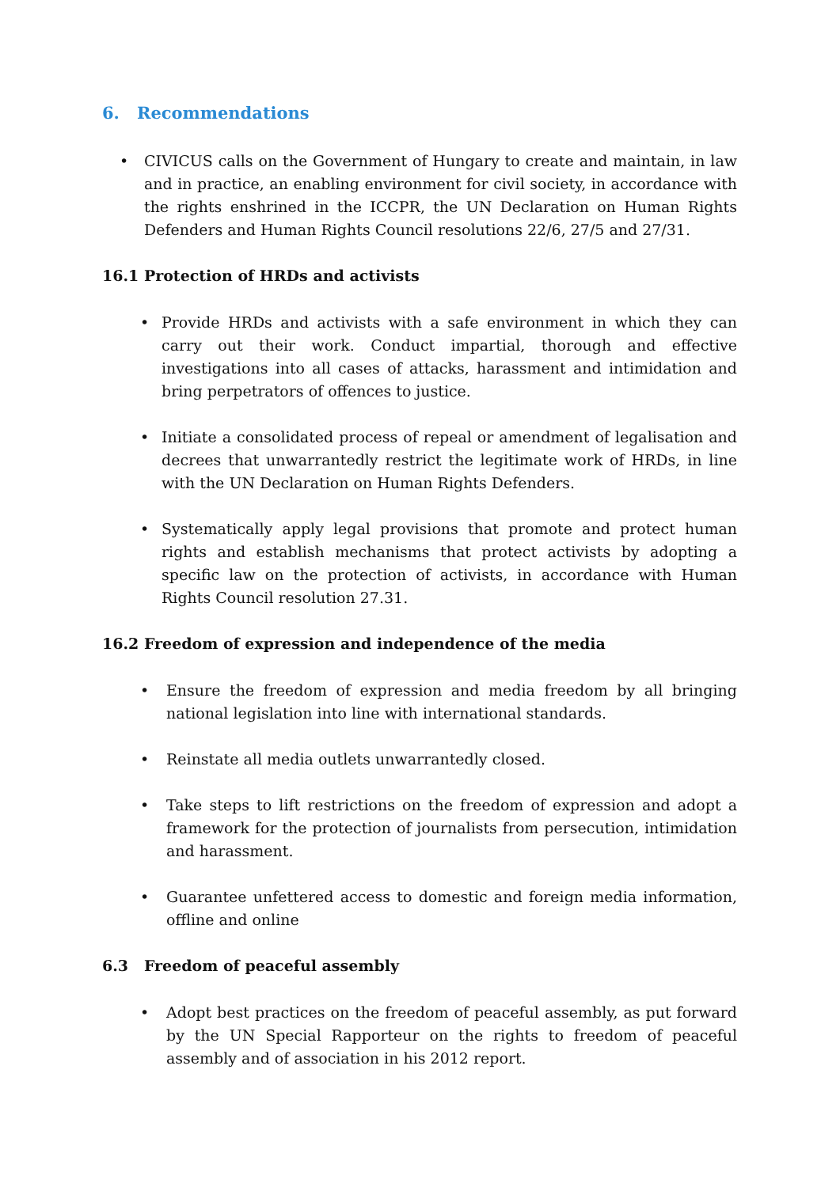6. Recommendations
• CIVICUS calls on the Government of Hungary to create and maintain, in law and in practice, an enabling environment for civil society, in accordance with the rights enshrined in the ICCPR, the UN Declaration on Human Rights Defenders and Human Rights Council resolutions 22/6, 27/5 and 27/31.
16.1 Protection of HRDs and activists
• Provide HRDs and activists with a safe environment in which they can carry out their work. Conduct impartial, thorough and effective investigations into all cases of attacks, harassment and intimidation and bring perpetrators of offences to justice.
• Initiate a consolidated process of repeal or amendment of legalisation and decrees that unwarrantedly restrict the legitimate work of HRDs, in line with the UN Declaration on Human Rights Defenders.
• Systematically apply legal provisions that promote and protect human rights and establish mechanisms that protect activists by adopting a specific law on the protection of activists, in accordance with Human Rights Council resolution 27.31.
16.2 Freedom of expression and independence of the media
• Ensure the freedom of expression and media freedom by all bringing national legislation into line with international standards.
• Reinstate all media outlets unwarrantedly closed.
• Take steps to lift restrictions on the freedom of expression and adopt a framework for the protection of journalists from persecution, intimidation and harassment.
• Guarantee unfettered access to domestic and foreign media information, offline and online
6.3 Freedom of peaceful assembly
• Adopt best practices on the freedom of peaceful assembly, as put forward by the UN Special Rapporteur on the rights to freedom of peaceful assembly and of association in his 2012 report.